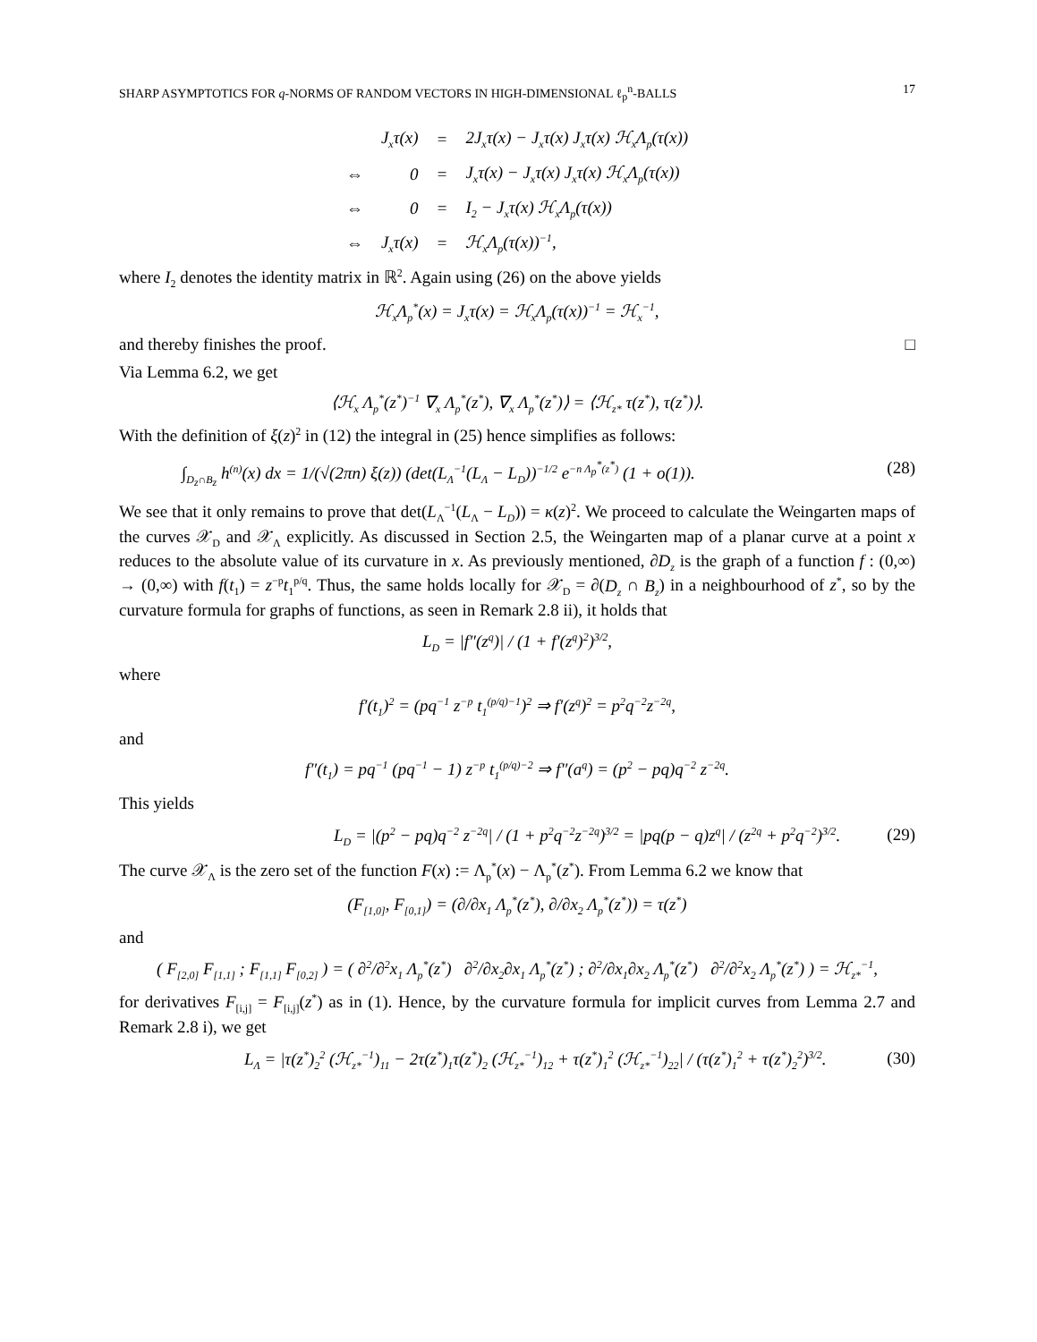SHARP ASYMPTOTICS FOR q-NORMS OF RANDOM VECTORS IN HIGH-DIMENSIONAL ℓ<sub>p</sub><sup>n</sup>-BALLS 17
| | J<sub>x</sub>τ(x) | = | 2J<sub>x</sub>τ(x) − J<sub>x</sub>τ(x) J<sub>x</sub>τ(x) ℋ<sub>x</sub>Λ<sub>p</sub>(τ(x)) |
| ⇔ | 0 | = | J<sub>x</sub>τ(x) − J<sub>x</sub>τ(x) J<sub>x</sub>τ(x) ℋ<sub>x</sub>Λ<sub>p</sub>(τ(x)) |
| ⇔ | 0 | = | I<sub>2</sub> − J<sub>x</sub>τ(x) ℋ<sub>x</sub>Λ<sub>p</sub>(τ(x)) |
| ⇔ | J<sub>x</sub>τ(x) | = | ℋ<sub>x</sub>Λ<sub>p</sub>(τ(x))<sup>−1</sup>, |
where I<sub>2</sub> denotes the identity matrix in ℝ<sup>2</sup>. Again using (26) on the above yields
ℋ<sub>x</sub>Λ<sub>p</sub><sup>*</sup>(x) = J<sub>x</sub>τ(x) = ℋ<sub>x</sub>Λ<sub>p</sub>(τ(x))<sup>−1</sup> = ℋ<sub>x</sub><sup>−1</sup>,
and thereby finishes the proof. □
Via Lemma 6.2, we get
⟨ℋ<sub>x</sub> Λ<sub>p</sub><sup>*</sup>(z<sup>*</sup>)<sup>−1</sup> ∇<sub>x</sub> Λ<sub>p</sub><sup>*</sup>(z<sup>*</sup>), ∇<sub>x</sub> Λ<sub>p</sub><sup>*</sup>(z<sup>*</sup>)⟩ = ⟨ℋ<sub>z*</sub> τ(z<sup>*</sup>), τ(z<sup>*</sup>)⟩.
With the definition of ξ(z)<sup>2</sup> in (12) the integral in (25) hence simplifies as follows:
∫<sub>D<sub>z</sub>∩B<sub>z</sub></sub> h<sup>(n)</sup>(x) dx = 1/(√(2πn) ξ(z)) (det(L<sub>Λ</sub><sup>−1</sup>(L<sub>Λ</sub> − L<sub>D</sub>))<sup>−1/2</sup> e<sup>−n Λ<sub>p</sub><sup>*</sup>(z<sup>*</sup>)</sup> (1 + o(1)). (28)
We see that it only remains to prove that det(L<sub>Λ</sub><sup>−1</sup>(L<sub>Λ</sub> − L<sub>D</sub>)) = κ(z)<sup>2</sup>. We proceed to calculate the Weingarten maps of the curves 𝒳<sub>D</sub> and 𝒳<sub>Λ</sub> explicitly. As discussed in Section 2.5, the Weingarten map of a planar curve at a point x reduces to the absolute value of its curvature in x. As previously mentioned, ∂D<sub>z</sub> is the graph of a function f : (0,∞) → (0,∞) with f(t<sub>1</sub>) = z<sup>−p</sup>t<sub>1</sub><sup>p/q</sup>. Thus, the same holds locally for 𝒳<sub>D</sub> = ∂(D<sub>z</sub> ∩ B<sub>z</sub>) in a neighbourhood of z<sup>*</sup>, so by the curvature formula for graphs of functions, as seen in Remark 2.8 ii), it holds that
L<sub>D</sub> = |f″(z<sup>q</sup>)| / (1 + f′(z<sup>q</sup>)<sup>2</sup>)<sup>3/2</sup>,
where
f′(t<sub>1</sub>)<sup>2</sup> = (pq<sup>−1</sup> z<sup>−p</sup> t<sub>1</sub><sup>(p/q)−1</sup>)<sup>2</sup> ⇒ f′(z<sup>q</sup>)<sup>2</sup> = p<sup>2</sup>q<sup>−2</sup>z<sup>−2q</sup>,
and
f″(t<sub>1</sub>) = pq<sup>−1</sup> (pq<sup>−1</sup> − 1) z<sup>−p</sup> t<sub>1</sub><sup>(p/q)−2</sup> ⇒ f″(a<sup>q</sup>) = (p<sup>2</sup> − pq)q<sup>−2</sup> z<sup>−2q</sup>.
This yields
L<sub>D</sub> = |(p<sup>2</sup> − pq)q<sup>−2</sup> z<sup>−2q</sup>| / (1 + p<sup>2</sup>q<sup>−2</sup>z<sup>−2q</sup>)<sup>3/2</sup> = |pq(p − q)z<sup>q</sup>| / (z<sup>2q</sup> + p<sup>2</sup>q<sup>−2</sup>)<sup>3/2</sup>. (29)
The curve 𝒳<sub>Λ</sub> is the zero set of the function F(x) := Λ<sub>p</sub><sup>*</sup>(x) − Λ<sub>p</sub><sup>*</sup>(z<sup>*</sup>). From Lemma 6.2 we know that
(F<sub>[1,0]</sub>, F<sub>[0,1]</sub>) = (∂/∂x<sub>1</sub> Λ<sub>p</sub><sup>*</sup>(z<sup>*</sup>), ∂/∂x<sub>2</sub> Λ<sub>p</sub><sup>*</sup>(z<sup>*</sup>)) = τ(z<sup>*</sup>)
and
( F<sub>[2,0]</sub> F<sub>[1,1]</sub> ; F<sub>[1,1]</sub> F<sub>[0,2]</sub> ) = ( ∂<sup>2</sup>/∂<sup>2</sup>x<sub>1</sub> Λ<sub>p</sub><sup>*</sup>(z<sup>*</sup>) ∂<sup>2</sup>/∂x<sub>2</sub>∂x<sub>1</sub> Λ<sub>p</sub><sup>*</sup>(z<sup>*</sup>) ; ∂<sup>2</sup>/∂x<sub>1</sub>∂x<sub>2</sub> Λ<sub>p</sub><sup>*</sup>(z<sup>*</sup>) ∂<sup>2</sup>/∂<sup>2</sup>x<sub>2</sub> Λ<sub>p</sub><sup>*</sup>(z<sup>*</sup>) ) = ℋ<sub>z*</sub><sup>−1</sup>,
for derivatives F<sub>[i,j]</sub> = F<sub>[i,j]</sub>(z<sup>*</sup>) as in (1). Hence, by the curvature formula for implicit curves from Lemma 2.7 and Remark 2.8 i), we get
L<sub>Λ</sub> = |τ(z<sup>*</sup>)<sub>2</sub><sup>2</sup> (ℋ<sub>z*</sub><sup>−1</sup>)<sub>11</sub> − 2τ(z<sup>*</sup>)<sub>1</sub>τ(z<sup>*</sup>)<sub>2</sub> (ℋ<sub>z*</sub><sup>−1</sup>)<sub>12</sub> + τ(z<sup>*</sup>)<sub>1</sub><sup>2</sup> (ℋ<sub>z*</sub><sup>−1</sup>)<sub>22</sub>| / (τ(z<sup>*</sup>)<sub>1</sub><sup>2</sup> + τ(z<sup>*</sup>)<sub>2</sub><sup>2</sup>)<sup>3/2</sup>. (30)